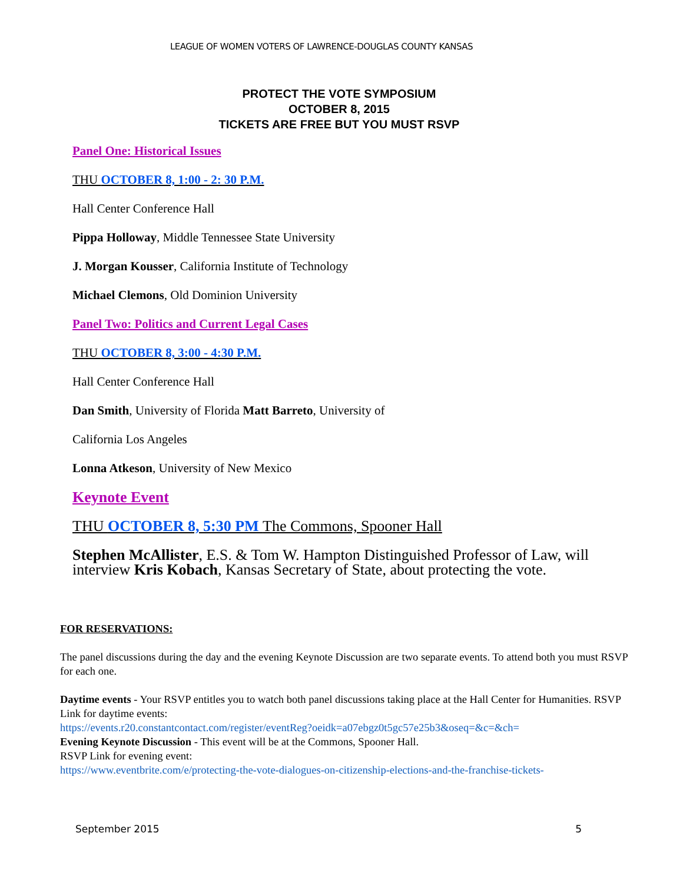LEAGUE OF WOMEN VOTERS OF LAWRENCE-DOUGLAS COUNTY KANSAS
PROTECT THE VOTE SYMPOSIUM
OCTOBER 8, 2015
TICKETS ARE FREE BUT YOU MUST RSVP
Panel One: Historical Issues
THU OCTOBER 8, 1:00 - 2: 30 P.M.
Hall Center Conference Hall
Pippa Holloway, Middle Tennessee State University
J. Morgan Kousser, California Institute of Technology
Michael Clemons, Old Dominion University
Panel Two: Politics and Current Legal Cases
THU OCTOBER 8, 3:00 - 4:30 P.M.
Hall Center Conference Hall
Dan Smith, University of Florida Matt Barreto, University of
California Los Angeles
Lonna Atkeson, University of New Mexico
Keynote Event
THU OCTOBER 8, 5:30 PM The Commons, Spooner Hall
Stephen McAllister, E.S. & Tom W. Hampton Distinguished Professor of Law, will interview Kris Kobach, Kansas Secretary of State, about protecting the vote.
FOR RESERVATIONS:
The panel discussions during the day and the evening Keynote Discussion are two separate events. To attend both you must RSVP for each one.
Daytime events - Your RSVP entitles you to watch both panel discussions taking place at the Hall Center for Humanities. RSVP Link for daytime events:
https://events.r20.constantcontact.com/register/eventReg?oeidk=a07ebgz0t5gc57e25b3&oseq=&c=&ch=
Evening Keynote Discussion - This event will be at the Commons, Spooner Hall.
RSVP Link for evening event:
https://www.eventbrite.com/e/protecting-the-vote-dialogues-on-citizenship-elections-and-the-franchise-tickets-
September 2015 5